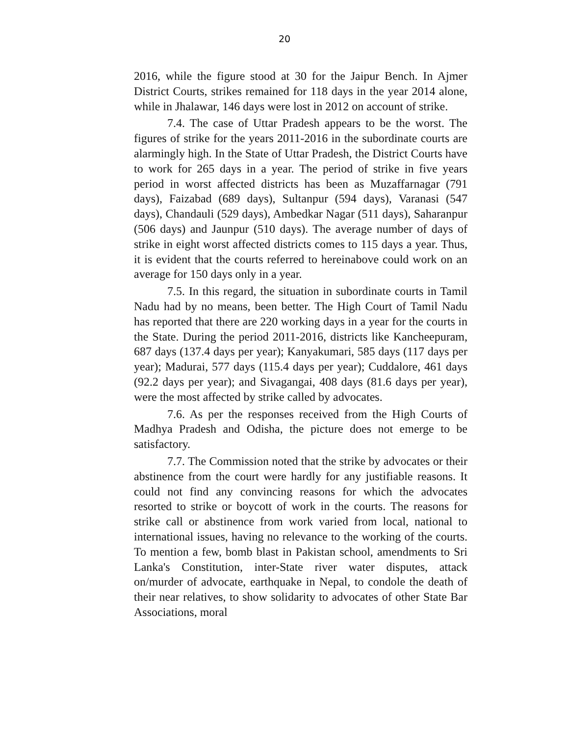20
2016, while the figure stood at 30 for the Jaipur Bench. In Ajmer District Courts, strikes remained for 118 days in the year 2014 alone, while in Jhalawar, 146 days were lost in 2012 on account of strike.
7.4. The case of Uttar Pradesh appears to be the worst. The figures of strike for the years 2011-2016 in the subordinate courts are alarmingly high. In the State of Uttar Pradesh, the District Courts have to work for 265 days in a year. The period of strike in five years period in worst affected districts has been as Muzaffarnagar (791 days), Faizabad (689 days), Sultanpur (594 days), Varanasi (547 days), Chandauli (529 days), Ambedkar Nagar (511 days), Saharanpur (506 days) and Jaunpur (510 days). The average number of days of strike in eight worst affected districts comes to 115 days a year. Thus, it is evident that the courts referred to hereinabove could work on an average for 150 days only in a year.
7.5. In this regard, the situation in subordinate courts in Tamil Nadu had by no means, been better. The High Court of Tamil Nadu has reported that there are 220 working days in a year for the courts in the State. During the period 2011-2016, districts like Kancheepuram, 687 days (137.4 days per year); Kanyakumari, 585 days (117 days per year); Madurai, 577 days (115.4 days per year); Cuddalore, 461 days (92.2 days per year); and Sivagangai, 408 days (81.6 days per year), were the most affected by strike called by advocates.
7.6. As per the responses received from the High Courts of Madhya Pradesh and Odisha, the picture does not emerge to be satisfactory.
7.7. The Commission noted that the strike by advocates or their abstinence from the court were hardly for any justifiable reasons. It could not find any convincing reasons for which the advocates resorted to strike or boycott of work in the courts. The reasons for strike call or abstinence from work varied from local, national to international issues, having no relevance to the working of the courts. To mention a few, bomb blast in Pakistan school, amendments to Sri Lanka's Constitution, inter-State river water disputes, attack on/murder of advocate, earthquake in Nepal, to condole the death of their near relatives, to show solidarity to advocates of other State Bar Associations, moral